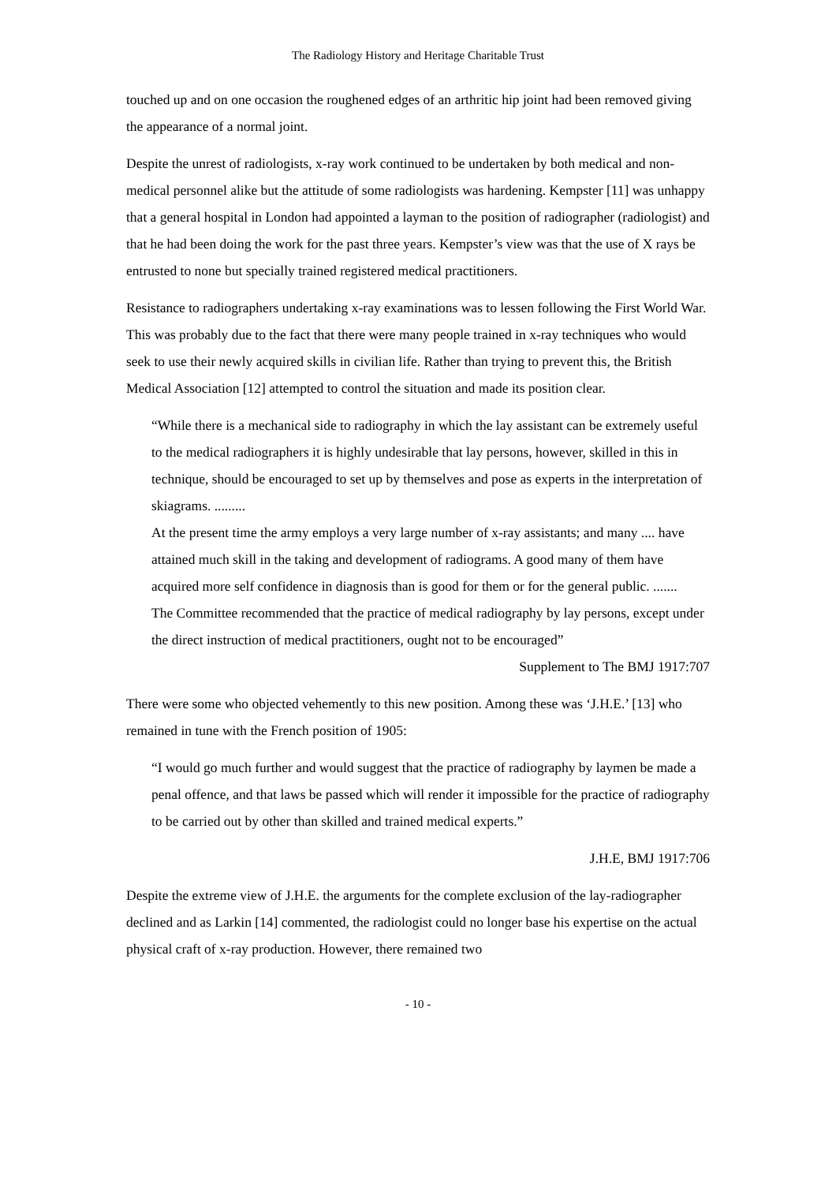The Radiology History and Heritage Charitable Trust
touched up and on one occasion the roughened edges of an arthritic hip joint had been removed giving the appearance of a normal joint.
Despite the unrest of radiologists, x-ray work continued to be undertaken by both medical and non-medical personnel alike but the attitude of some radiologists was hardening. Kempster [11] was unhappy that a general hospital in London had appointed a layman to the position of radiographer (radiologist) and that he had been doing the work for the past three years. Kempster’s view was that the use of X rays be entrusted to none but specially trained registered medical practitioners.
Resistance to radiographers undertaking x-ray examinations was to lessen following the First World War. This was probably due to the fact that there were many people trained in x-ray techniques who would seek to use their newly acquired skills in civilian life. Rather than trying to prevent this, the British Medical Association [12] attempted to control the situation and made its position clear.
“While there is a mechanical side to radiography in which the lay assistant can be extremely useful to the medical radiographers it is highly undesirable that lay persons, however, skilled in this in technique, should be encouraged to set up by themselves and pose as experts in the interpretation of skiagrams. .........
At the present time the army employs a very large number of x-ray assistants; and many .... have attained much skill in the taking and development of radiograms. A good many of them have acquired more self confidence in diagnosis than is good for them or for the general public. .......
The Committee recommended that the practice of medical radiography by lay persons, except under the direct instruction of medical practitioners, ought not to be encouraged”
Supplement to The BMJ 1917:707
There were some who objected vehemently to this new position. Among these was ‘J.H.E.’ [13] who remained in tune with the French position of 1905:
“I would go much further and would suggest that the practice of radiography by laymen be made a penal offence, and that laws be passed which will render it impossible for the practice of radiography to be carried out by other than skilled and trained medical experts.”
J.H.E, BMJ 1917:706
Despite the extreme view of J.H.E. the arguments for the complete exclusion of the lay-radiographer declined and as Larkin [14] commented, the radiologist could no longer base his expertise on the actual physical craft of x-ray production. However, there remained two
- 10 -